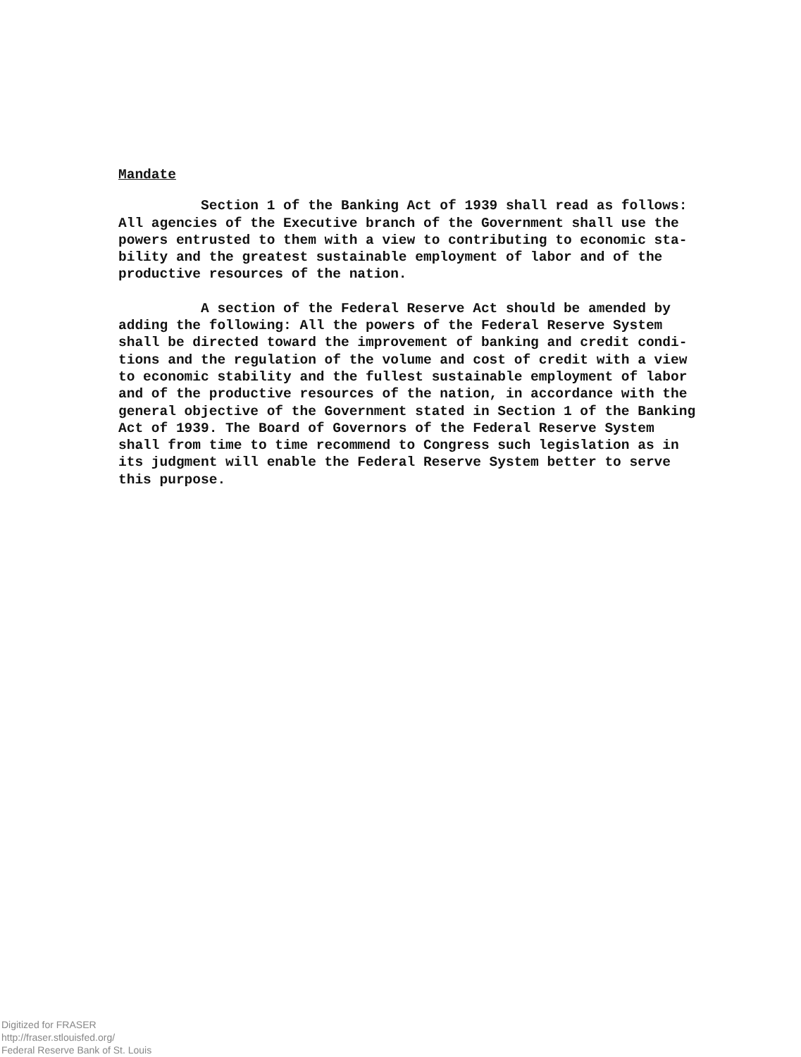Mandate
Section 1 of the Banking Act of 1939 shall read as follows: All agencies of the Executive branch of the Government shall use the powers entrusted to them with a view to contributing to economic sta- bility and the greatest sustainable employment of labor and of the productive resources of the nation.
A section of the Federal Reserve Act should be amended by adding the following: All the powers of the Federal Reserve System shall be directed toward the improvement of banking and credit condi- tions and the regulation of the volume and cost of credit with a view to economic stability and the fullest sustainable employment of labor and of the productive resources of the nation, in accordance with the general objective of the Government stated in Section 1 of the Banking Act of 1939. The Board of Governors of the Federal Reserve System shall from time to time recommend to Congress such legislation as in its judgment will enable the Federal Reserve System better to serve this purpose.
Digitized for FRASER
http://fraser.stlouisfed.org/
Federal Reserve Bank of St. Louis